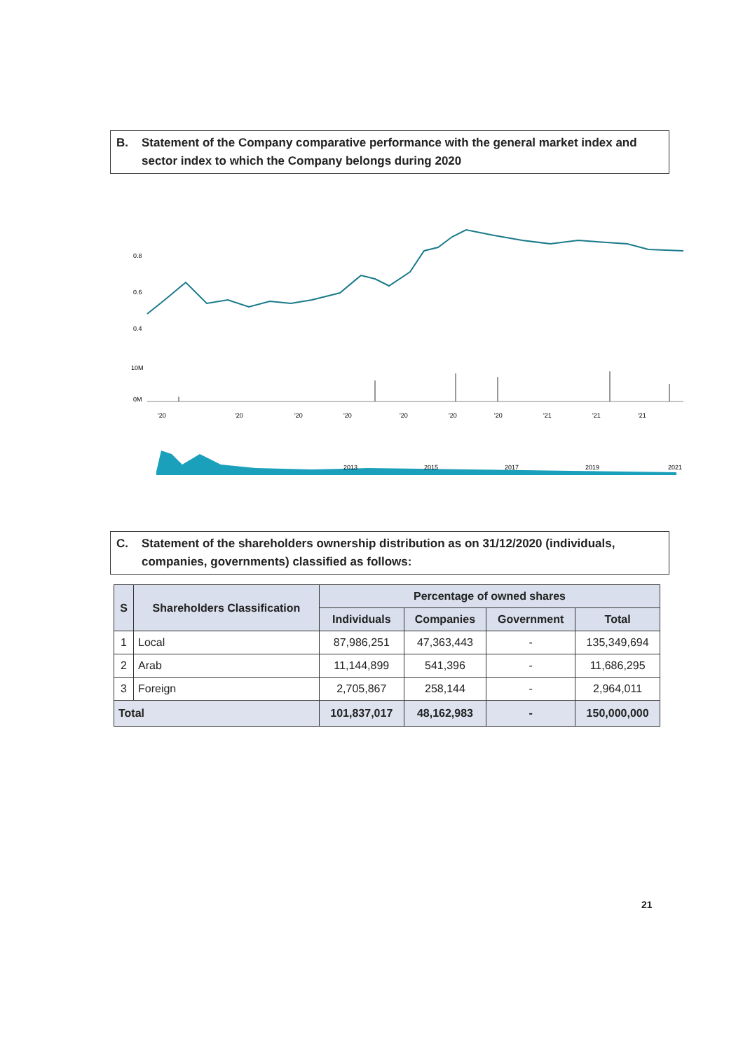B. Statement of the Company comparative performance with the general market index and sector index to which the Company belongs during 2020
0.8
0.6
0.4
10M
0M
'20
'20
'20
'20
'20
'20
'20
'21
'21
'21
2013
2015
2017
2019
2021
C. Statement of the shareholders ownership distribution as on 31/12/2020 (individuals, companies, governments) classified as follows:
| S | Shareholders Classification | Percentage of owned shares | | | |
| --- | --- | --- | --- | --- | --- |
| | | Individuals | Companies | Government | Total |
| 1 | Local | 87,986,251 | 47,363,443 | - | 135,349,694 |
| 2 | Arab | 11,144,899 | 541,396 | - | 11,686,295 |
| 3 | Foreign | 2,705,867 | 258,144 | - | 2,964,011 |
| Total | | 101,837,017 | 48,162,983 | - | 150,000,000 |
21